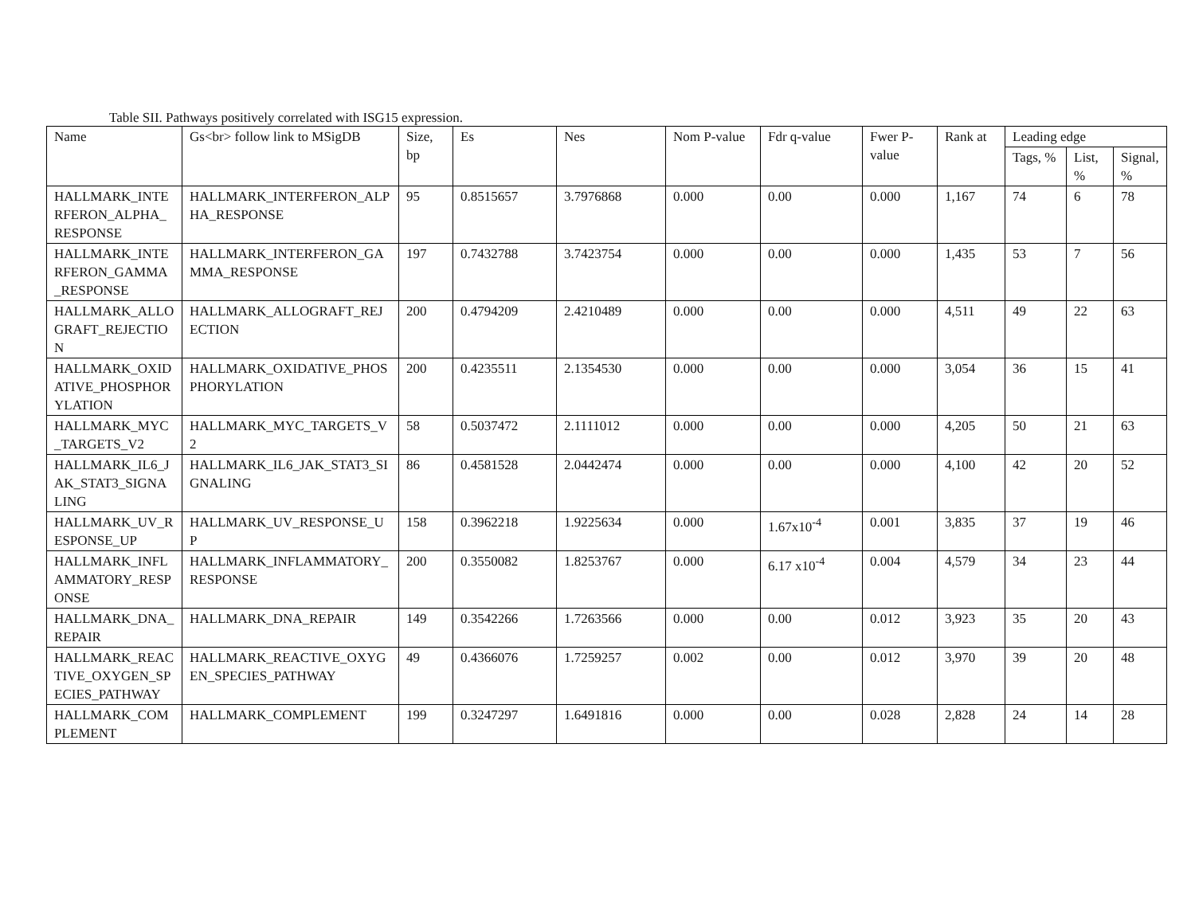Table SII. Pathways positively correlated with ISG15 expression.
| Name | Gs<br> follow link to MSigDB | Size, bp | Es | Nes | Nom P-value | Fdr q-value | Fwer P-value | Rank at | Leading edge | | |
| --- | --- | --- | --- | --- | --- | --- | --- | --- | --- | --- | --- |
| | | | | | | | | | Tags, % | List, % | Signal, % |
| HALLMARK_INTERFERON_ALPHA_RESPONSE | HALLMARK_INTERFERON_ALPHA_RESPONSE | 95 | 0.8515657 | 3.7976868 | 0.000 | 0.00 | 0.000 | 1,167 | 74 | 6 | 78 |
| HALLMARK_INTERFERON_GAMMA_RESPONSE | HALLMARK_INTERFERON_GAMMA_RESPONSE | 197 | 0.7432788 | 3.7423754 | 0.000 | 0.00 | 0.000 | 1,435 | 53 | 7 | 56 |
| HALLMARK_ALLOGRAFT_REJECTION | HALLMARK_ALLOGRAFT_REJECTION | 200 | 0.4794209 | 2.4210489 | 0.000 | 0.00 | 0.000 | 4,511 | 49 | 22 | 63 |
| HALLMARK_OXIDATIVE_PHOSPHORYLATION | HALLMARK_OXIDATIVE_PHOSPHORYLATION | 200 | 0.4235511 | 2.1354530 | 0.000 | 0.00 | 0.000 | 3,054 | 36 | 15 | 41 |
| HALLMARK_MYC_TARGETS_V2 | HALLMARK_MYC_TARGETS_V2 | 58 | 0.5037472 | 2.1111012 | 0.000 | 0.00 | 0.000 | 4,205 | 50 | 21 | 63 |
| HALLMARK_IL6_JAK_STAT3_SIGNALING | HALLMARK_IL6_JAK_STAT3_SIGNALING | 86 | 0.4581528 | 2.0442474 | 0.000 | 0.00 | 0.000 | 4,100 | 42 | 20 | 52 |
| HALLMARK_UV_RESPONSE_UP | HALLMARK_UV_RESPONSE_UP | 158 | 0.3962218 | 1.9225634 | 0.000 | 1.67x10<sup>-4</sup> | 0.001 | 3,835 | 37 | 19 | 46 |
| HALLMARK_INFLAMMATORY_RESPONSE | HALLMARK_INFLAMMATORY_RESPONSE | 200 | 0.3550082 | 1.8253767 | 0.000 | 6.17 x10<sup>-4</sup> | 0.004 | 4,579 | 34 | 23 | 44 |
| HALLMARK_DNA_REPAIR | HALLMARK_DNA_REPAIR | 149 | 0.3542266 | 1.7263566 | 0.000 | 0.00 | 0.012 | 3,923 | 35 | 20 | 43 |
| HALLMARK_REACTIVE_OXYGEN_SPECIES_PATHWAY | HALLMARK_REACTIVE_OXYGEN_SPECIES_PATHWAY | 49 | 0.4366076 | 1.7259257 | 0.002 | 0.00 | 0.012 | 3,970 | 39 | 20 | 48 |
| HALLMARK_COMPLEMENT | HALLMARK_COMPLEMENT | 199 | 0.3247297 | 1.6491816 | 0.000 | 0.00 | 0.028 | 2,828 | 24 | 14 | 28 |